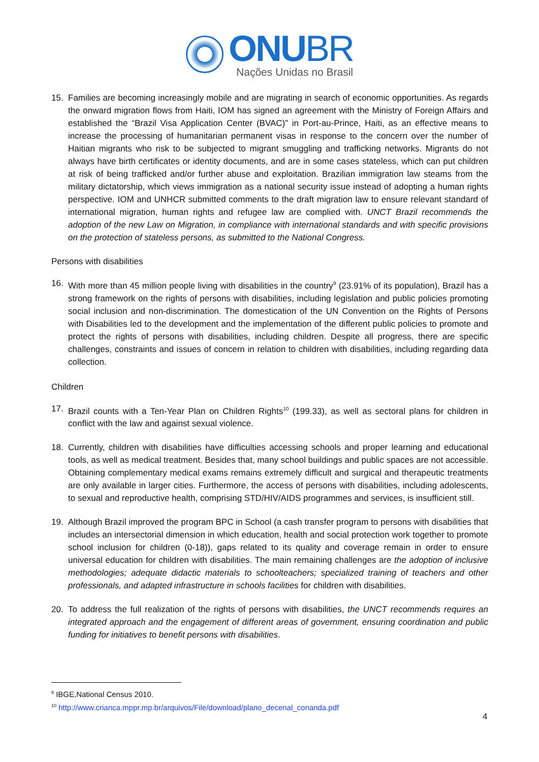ONUBR
Nações Unidas no Brasil
15. Families are becoming increasingly mobile and are migrating in search of economic opportunities. As regards the onward migration flows from Haiti, IOM has signed an agreement with the Ministry of Foreign Affairs and established the “Brazil Visa Application Center (BVAC)” in Port-au-Prince, Haiti, as an effective means to increase the processing of humanitarian permanent visas in response to the concern over the number of Haitian migrants who risk to be subjected to migrant smuggling and trafficking networks. Migrants do not always have birth certificates or identity documents, and are in some cases stateless, which can put children at risk of being trafficked and/or further abuse and exploitation. Brazilian immigration law steams from the military dictatorship, which views immigration as a national security issue instead of adopting a human rights perspective. IOM and UNHCR submitted comments to the draft migration law to ensure relevant standard of international migration, human rights and refugee law are complied with. UNCT Brazil recommends the adoption of the new Law on Migration, in compliance with international standards and with specific provisions on the protection of stateless persons, as submitted to the National Congress.
Persons with disabilities
16. With more than 45 million people living with disabilities in the country<sup>9</sup> (23.91% of its population), Brazil has a strong framework on the rights of persons with disabilities, including legislation and public policies promoting social inclusion and non-discrimination. The domestication of the UN Convention on the Rights of Persons with Disabilities led to the development and the implementation of the different public policies to promote and protect the rights of persons with disabilities, including children. Despite all progress, there are specific challenges, constraints and issues of concern in relation to children with disabilities, including regarding data collection.
Children
17. Brazil counts with a Ten-Year Plan on Children Rights<sup>10</sup> (199.33), as well as sectoral plans for children in conflict with the law and against sexual violence.
18. Currently, children with disabilities have difficulties accessing schools and proper learning and educational tools, as well as medical treatment. Besides that, many school buildings and public spaces are not accessible. Obtaining complementary medical exams remains extremely difficult and surgical and therapeutic treatments are only available in larger cities. Furthermore, the access of persons with disabilities, including adolescents, to sexual and reproductive health, comprising STD/HIV/AIDS programmes and services, is insufficient still.
19. Although Brazil improved the program BPC in School (a cash transfer program to persons with disabilities that includes an intersectorial dimension in which education, health and social protection work together to promote school inclusion for children (0-18)), gaps related to its quality and coverage remain in order to ensure universal education for children with disabilities. The main remaining challenges are the adoption of inclusive methodologies; adequate didactic materials to schoolteachers; specialized training of teachers and other professionals, and adapted infrastructure in schools facilities for children with disabilities.
20. To address the full realization of the rights of persons with disabilities, the UNCT recommends requires an integrated approach and the engagement of different areas of government, ensuring coordination and public funding for initiatives to benefit persons with disabilities.
<sup>9</sup> IBGE,National Census 2010.
<sup>10</sup> http://www.crianca.mppr.mp.br/arquivos/File/download/plano_decenal_conanda.pdf
4